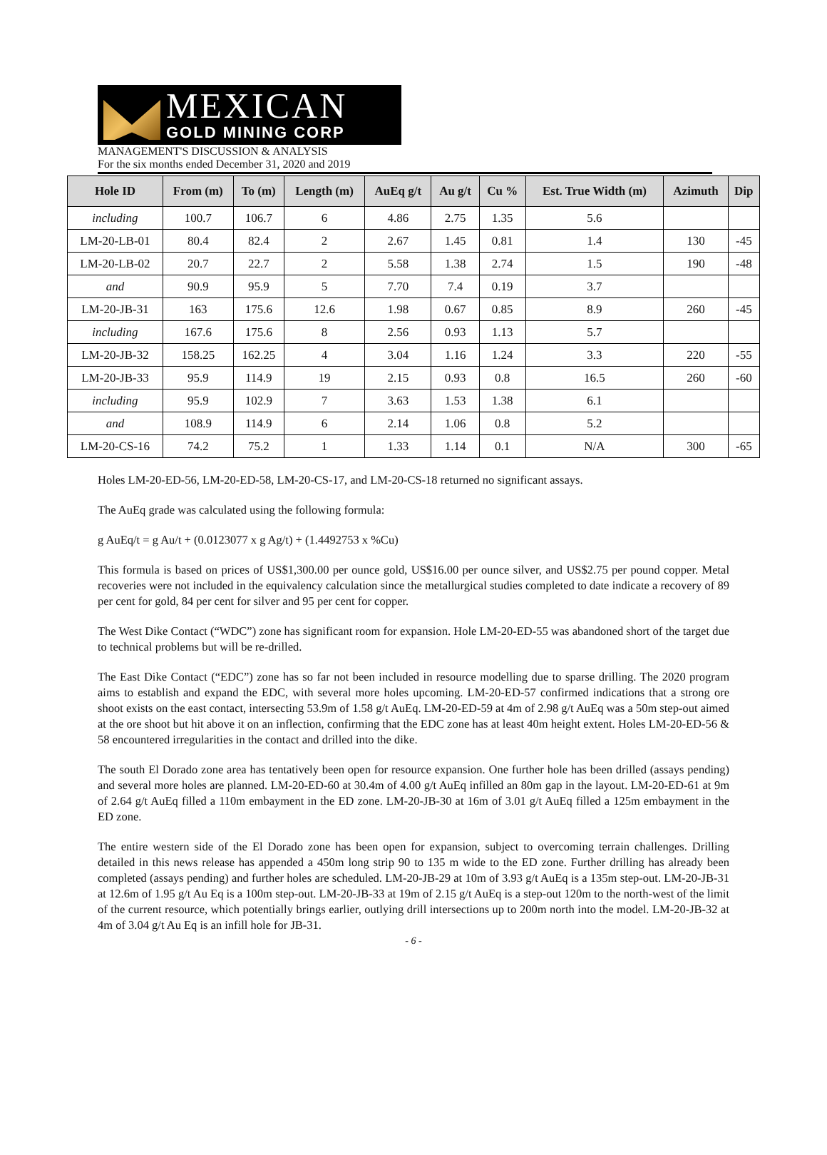MEXICAN
GOLD MINING CORP
MANAGEMENT'S DISCUSSION & ANALYSIS
For the six months ended December 31, 2020 and 2019
| Hole ID | From (m) | To (m) | Length (m) | AuEq g/t | Au g/t | Cu % | Est. True Width (m) | Azimuth | Dip |
| --- | --- | --- | --- | --- | --- | --- | --- | --- | --- |
| including | 100.7 | 106.7 | 6 | 4.86 | 2.75 | 1.35 | 5.6 | | |
| LM-20-LB-01 | 80.4 | 82.4 | 2 | 2.67 | 1.45 | 0.81 | 1.4 | 130 | -45 |
| LM-20-LB-02 | 20.7 | 22.7 | 2 | 5.58 | 1.38 | 2.74 | 1.5 | 190 | -48 |
| and | 90.9 | 95.9 | 5 | 7.70 | 7.4 | 0.19 | 3.7 | | |
| LM-20-JB-31 | 163 | 175.6 | 12.6 | 1.98 | 0.67 | 0.85 | 8.9 | 260 | -45 |
| including | 167.6 | 175.6 | 8 | 2.56 | 0.93 | 1.13 | 5.7 | | |
| LM-20-JB-32 | 158.25 | 162.25 | 4 | 3.04 | 1.16 | 1.24 | 3.3 | 220 | -55 |
| LM-20-JB-33 | 95.9 | 114.9 | 19 | 2.15 | 0.93 | 0.8 | 16.5 | 260 | -60 |
| including | 95.9 | 102.9 | 7 | 3.63 | 1.53 | 1.38 | 6.1 | | |
| and | 108.9 | 114.9 | 6 | 2.14 | 1.06 | 0.8 | 5.2 | | |
| LM-20-CS-16 | 74.2 | 75.2 | 1 | 1.33 | 1.14 | 0.1 | N/A | 300 | -65 |
Holes LM-20-ED-56, LM-20-ED-58, LM-20-CS-17, and LM-20-CS-18 returned no significant assays.
The AuEq grade was calculated using the following formula:
g AuEq/t = g Au/t + (0.0123077 x g Ag/t) + (1.4492753 x %Cu)
This formula is based on prices of US$1,300.00 per ounce gold, US$16.00 per ounce silver, and US$2.75 per pound copper. Metal recoveries were not included in the equivalency calculation since the metallurgical studies completed to date indicate a recovery of 89 per cent for gold, 84 per cent for silver and 95 per cent for copper.
The West Dike Contact (“WDC”) zone has significant room for expansion. Hole LM-20-ED-55 was abandoned short of the target due to technical problems but will be re-drilled.
The East Dike Contact (“EDC”) zone has so far not been included in resource modelling due to sparse drilling. The 2020 program aims to establish and expand the EDC, with several more holes upcoming. LM-20-ED-57 confirmed indications that a strong ore shoot exists on the east contact, intersecting 53.9m of 1.58 g/t AuEq. LM-20-ED-59 at 4m of 2.98 g/t AuEq was a 50m step-out aimed at the ore shoot but hit above it on an inflection, confirming that the EDC zone has at least 40m height extent. Holes LM-20-ED-56 & 58 encountered irregularities in the contact and drilled into the dike.
The south El Dorado zone area has tentatively been open for resource expansion. One further hole has been drilled (assays pending) and several more holes are planned. LM-20-ED-60 at 30.4m of 4.00 g/t AuEq infilled an 80m gap in the layout. LM-20-ED-61 at 9m of 2.64 g/t AuEq filled a 110m embayment in the ED zone. LM-20-JB-30 at 16m of 3.01 g/t AuEq filled a 125m embayment in the ED zone.
The entire western side of the El Dorado zone has been open for expansion, subject to overcoming terrain challenges. Drilling detailed in this news release has appended a 450m long strip 90 to 135 m wide to the ED zone. Further drilling has already been completed (assays pending) and further holes are scheduled. LM-20-JB-29 at 10m of 3.93 g/t AuEq is a 135m step-out. LM-20-JB-31 at 12.6m of 1.95 g/t Au Eq is a 100m step-out. LM-20-JB-33 at 19m of 2.15 g/t AuEq is a step-out 120m to the north-west of the limit of the current resource, which potentially brings earlier, outlying drill intersections up to 200m north into the model. LM-20-JB-32 at 4m of 3.04 g/t Au Eq is an infill hole for JB-31.
- 6 -